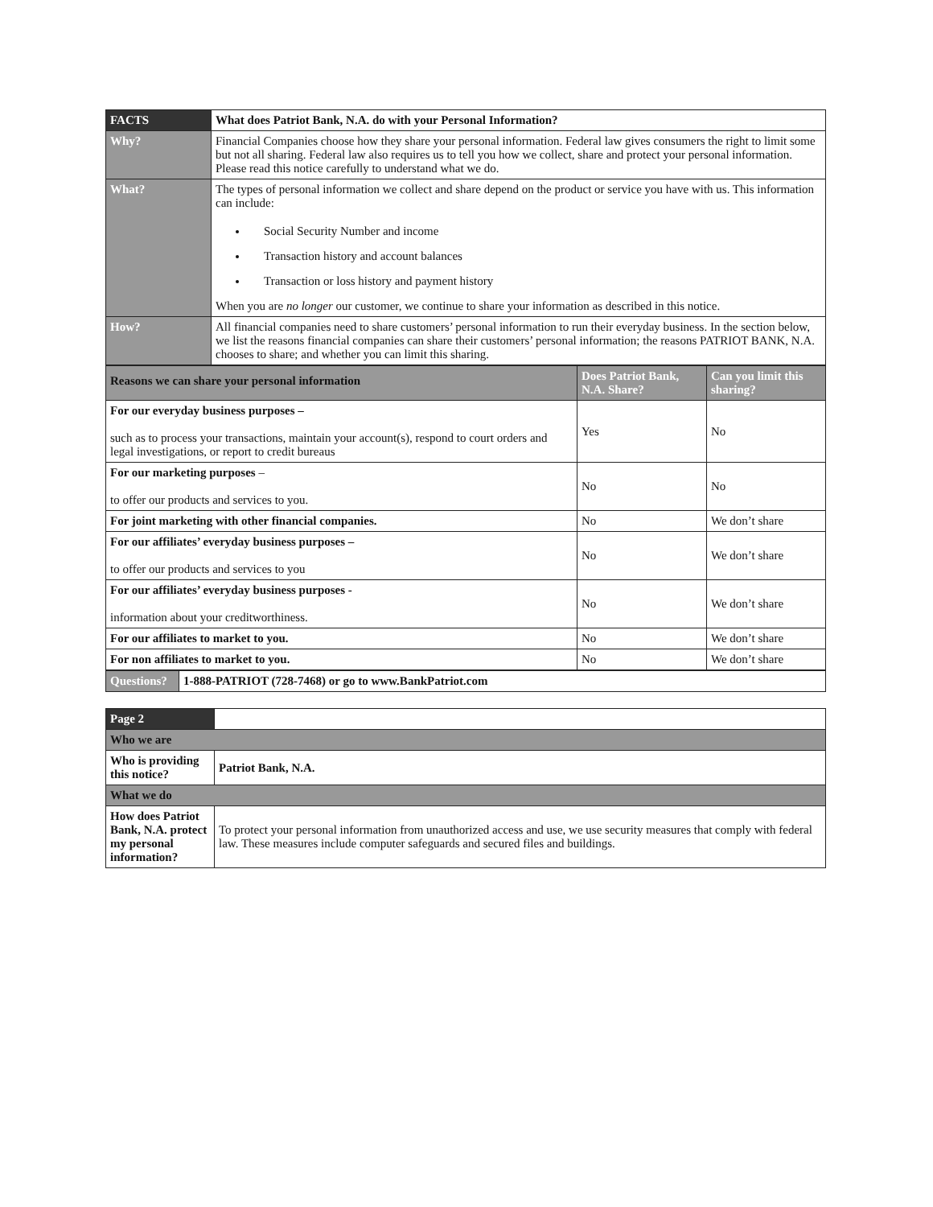| FACTS | What does Patriot Bank, N.A. do with your Personal Information? |
| Why? | Financial Companies choose how they share your personal information. Federal law gives consumers the right to limit some but not all sharing. Federal law also requires us to tell you how we collect, share and protect your personal information. Please read this notice carefully to understand what we do. |
| What? | The types of personal information we collect and share depend on the product or service you have with us. This information can include: Social Security Number and income Transaction history and account balances Transaction or loss history and payment history When you are no longer our customer, we continue to share your information as described in this notice. |
| How? | All financial companies need to share customers’ personal information to run their everyday business. In the section below, we list the reasons financial companies can share their customers’ personal information; the reasons PATRIOT BANK, N.A. chooses to share; and whether you can limit this sharing. |
| Reasons we can share your personal information | Does Patriot Bank, N.A. Share? | Can you limit this sharing? |
| --- | --- | --- |
| For our everyday business purposes – such as to process your transactions, maintain your account(s), respond to court orders and legal investigations, or report to credit bureaus | Yes | No |
| For our marketing purposes – to offer our products and services to you. | No | No |
| For joint marketing with other financial companies. | No | We don’t share |
| For our affiliates’ everyday business purposes – to offer our products and services to you | No | We don’t share |
| For our affiliates’ everyday business purposes - information about your creditworthiness. | No | We don’t share |
| For our affiliates to market to you. | No | We don’t share |
| For non affiliates to market to you. | No | We don’t share |
| Questions? | 1-888-PATRIOT (728-7468) or go to www.BankPatriot.com |
| Page 2 | |
| Who we are | |
| Who is providing this notice? | Patriot Bank, N.A. |
| What we do | |
| How does Patriot Bank, N.A. protect my personal information? | To protect your personal information from unauthorized access and use, we use security measures that comply with federal law. These measures include computer safeguards and secured files and buildings. |